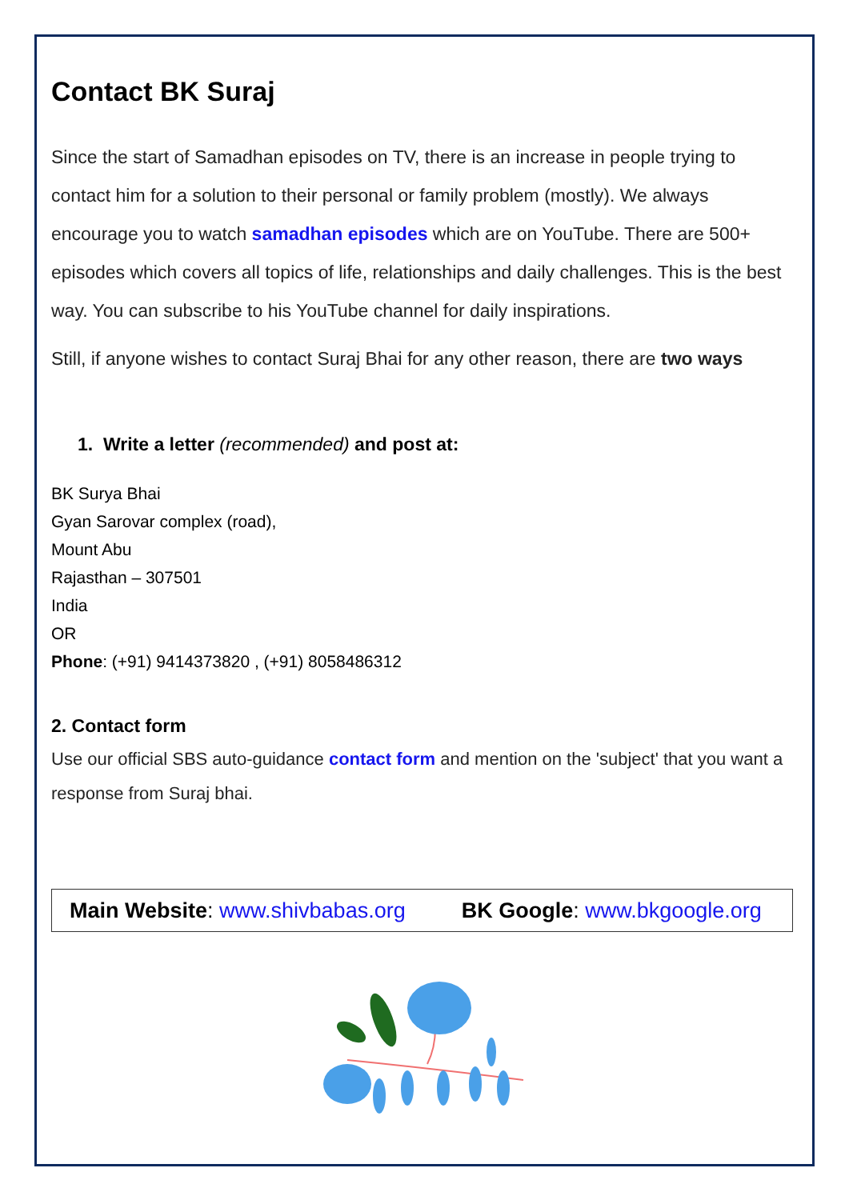Contact BK Suraj
Since the start of Samadhan episodes on TV, there is an increase in people trying to contact him for a solution to their personal or family problem (mostly). We always encourage you to watch samadhan episodes which are on YouTube. There are 500+ episodes which covers all topics of life, relationships and daily challenges. This is the best way. You can subscribe to his YouTube channel for daily inspirations.
Still, if anyone wishes to contact Suraj Bhai for any other reason, there are two ways
1. Write a letter (recommended) and post at:
BK Surya Bhai
Gyan Sarovar complex (road),
Mount Abu
Rajasthan – 307501
India
OR
Phone: (+91) 9414373820 , (+91) 8058486312
2. Contact form
Use our official SBS auto-guidance contact form and mention on the 'subject' that you want a response from Suraj bhai.
Main Website: www.shivbabas.org BK Google: www.bkgoogle.org